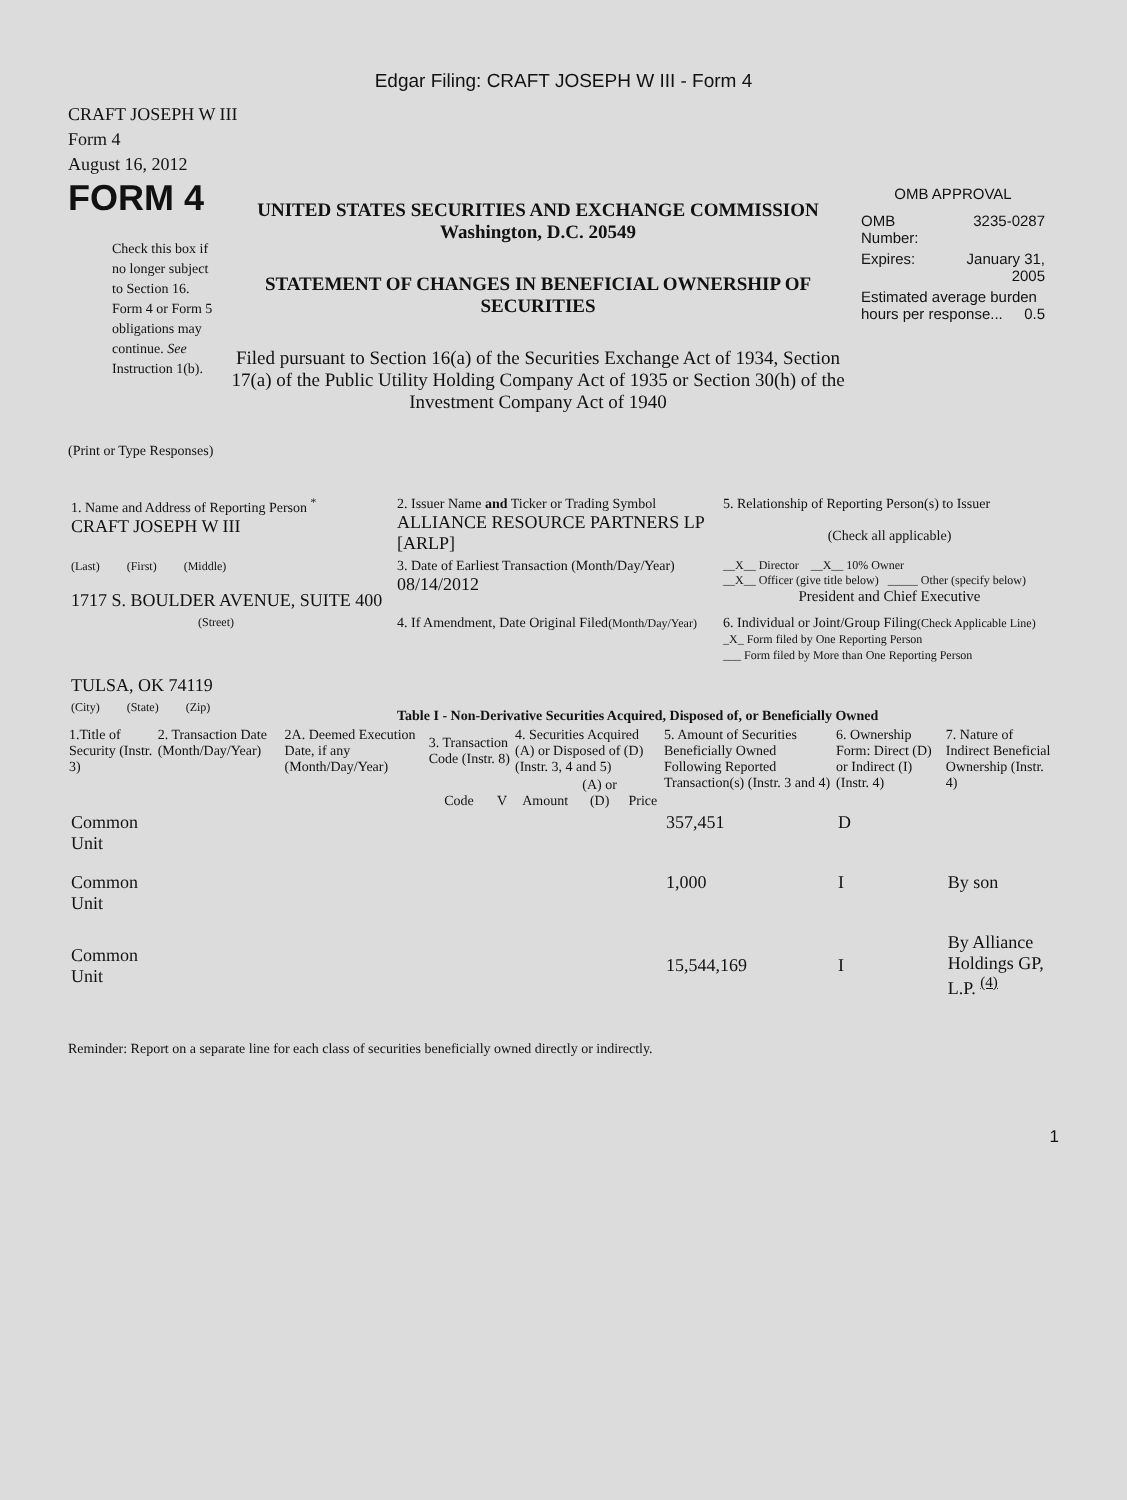Edgar Filing: CRAFT JOSEPH W III - Form 4
CRAFT JOSEPH W III
Form 4
August 16, 2012
FORM 4
Check this box if no longer subject to Section 16. Form 4 or Form 5 obligations may continue. See Instruction 1(b).
UNITED STATES SECURITIES AND EXCHANGE COMMISSION
Washington, D.C. 20549
STATEMENT OF CHANGES IN BENEFICIAL OWNERSHIP OF SECURITIES
Filed pursuant to Section 16(a) of the Securities Exchange Act of 1934, Section 17(a) of the Public Utility Holding Company Act of 1935 or Section 30(h) of the Investment Company Act of 1940
OMB APPROVAL
| OMB Number: | 3235-0287 |
| Expires: | January 31, 2005 |
| Estimated average burden hours per response... 0.5 | |
(Print or Type Responses)
| 1. Name and Address of Reporting Person <sup>*</sup> CRAFT JOSEPH W III | 2. Issuer Name and Ticker or Trading Symbol ALLIANCE RESOURCE PARTNERS LP [ARLP] | 5. Relationship of Reporting Person(s) to Issuer (Check all applicable) |
| (Last) (First) (Middle) 1717 S. BOULDER AVENUE, SUITE 400 | 3. Date of Earliest Transaction (Month/Day/Year) 08/14/2012 | __X__ Director __X__ 10% Owner __X__ Officer (give title below) _____ Other (specify below) President and Chief Executive |
| (Street) TULSA, OK 74119 | 4. If Amendment, Date Original Filed (Month/Day/Year) | 6. Individual or Joint/Group Filing (Check Applicable Line) _X_ Form filed by One Reporting Person ___ Form filed by More than One Reporting Person |
| (City) (State) (Zip) | Table I - Non-Derivative Securities Acquired, Disposed of, or Beneficially Owned | |
| 1.Title of Security (Instr. 3) | 2. Transaction Date (Month/Day/Year) | 2A. Deemed Execution Date, if any (Month/Day/Year) | 3. Transaction Code (Instr. 8) | | 4. Securities Acquired (A) or Disposed of (D) (Instr. 3, 4 and 5) | | | 5. Amount of Securities Beneficially Owned Following Reported Transaction(s) (Instr. 3 and 4) | 6. Ownership Form: Direct (D) or Indirect (I) (Instr. 4) | 7. Nature of Indirect Beneficial Ownership (Instr. 4) |
| --- | --- | --- | --- | --- | --- | --- | --- | --- | --- | --- |
| | | | Code | V | Amount | (A) or (D) | Price | | | |
| Common Unit | | | | | | | | 357,451 | D | |
| Common Unit | | | | | | | | 1,000 | I | By son |
| Common Unit | | | | | | | | 15,544,169 | I | By Alliance Holdings GP, L.P. <sup>(4)</sup> |
Reminder: Report on a separate line for each class of securities beneficially owned directly or indirectly.
1